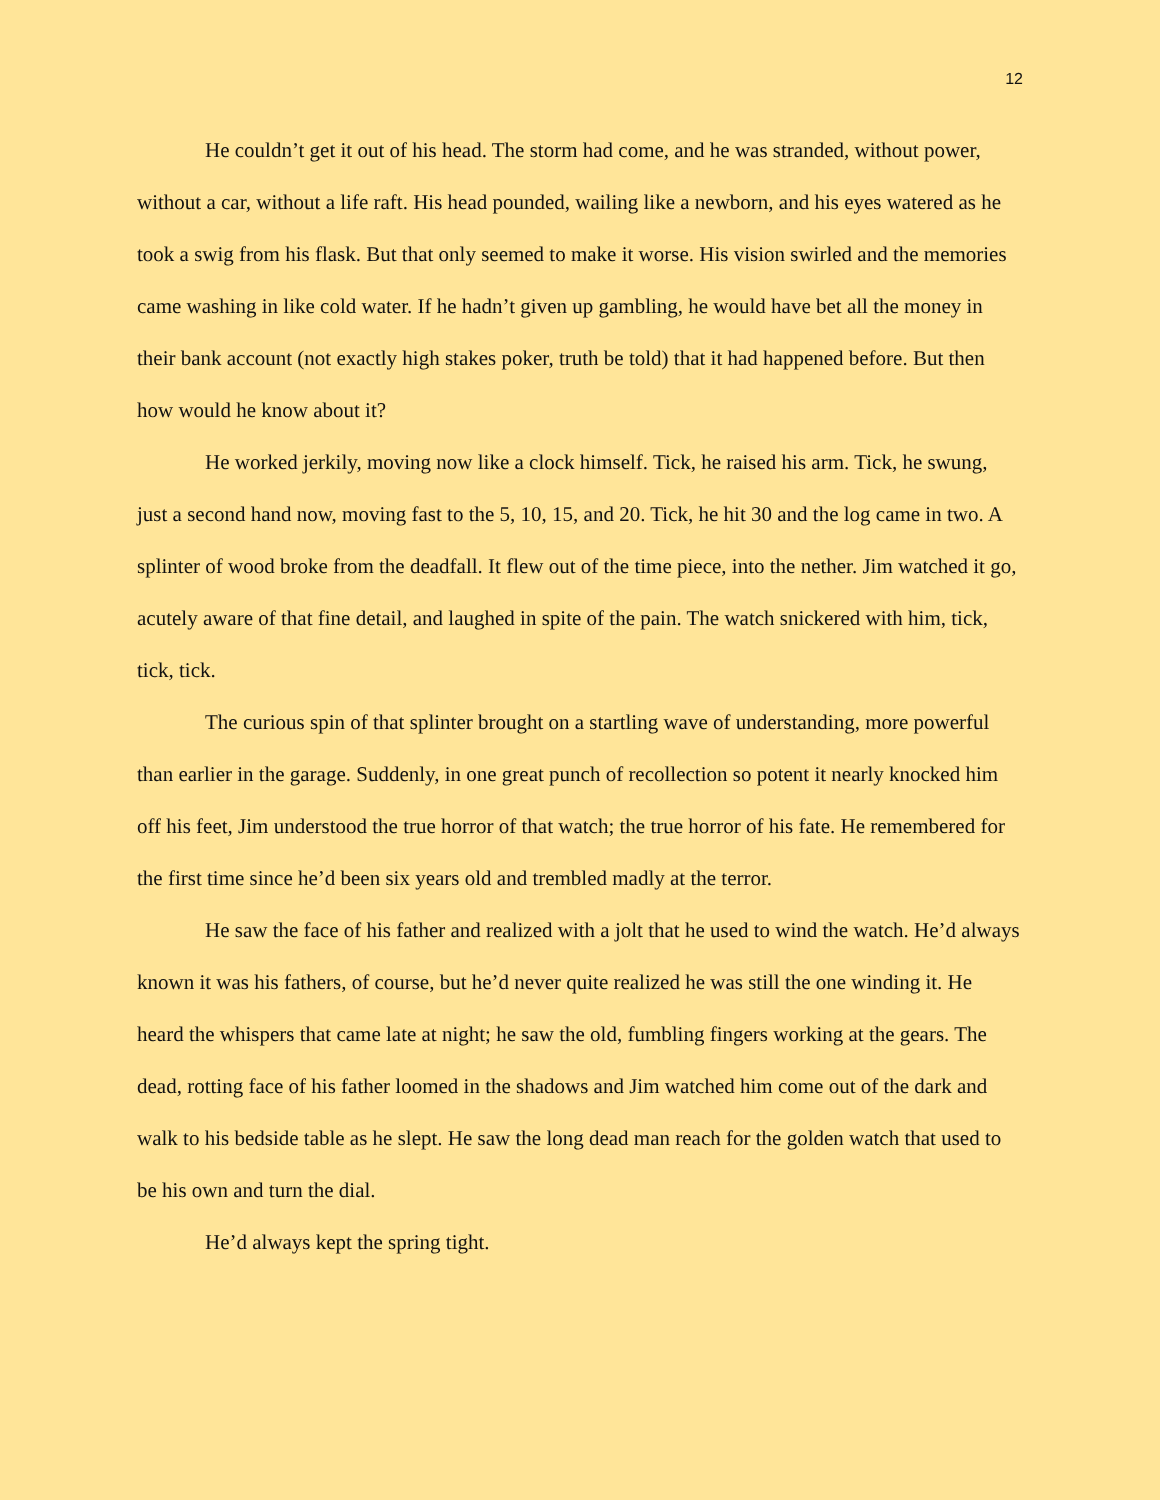12
He couldn’t get it out of his head. The storm had come, and he was stranded, without power, without a car, without a life raft. His head pounded, wailing like a newborn, and his eyes watered as he took a swig from his flask. But that only seemed to make it worse. His vision swirled and the memories came washing in like cold water. If he hadn’t given up gambling, he would have bet all the money in their bank account (not exactly high stakes poker, truth be told) that it had happened before. But then how would he know about it?
He worked jerkily, moving now like a clock himself. Tick, he raised his arm. Tick, he swung, just a second hand now, moving fast to the 5, 10, 15, and 20. Tick, he hit 30 and the log came in two. A splinter of wood broke from the deadfall. It flew out of the time piece, into the nether. Jim watched it go, acutely aware of that fine detail, and laughed in spite of the pain. The watch snickered with him, tick, tick, tick.
The curious spin of that splinter brought on a startling wave of understanding, more powerful than earlier in the garage. Suddenly, in one great punch of recollection so potent it nearly knocked him off his feet, Jim understood the true horror of that watch; the true horror of his fate. He remembered for the first time since he’d been six years old and trembled madly at the terror.
He saw the face of his father and realized with a jolt that he used to wind the watch. He’d always known it was his fathers, of course, but he’d never quite realized he was still the one winding it. He heard the whispers that came late at night; he saw the old, fumbling fingers working at the gears. The dead, rotting face of his father loomed in the shadows and Jim watched him come out of the dark and walk to his bedside table as he slept. He saw the long dead man reach for the golden watch that used to be his own and turn the dial.
He’d always kept the spring tight.